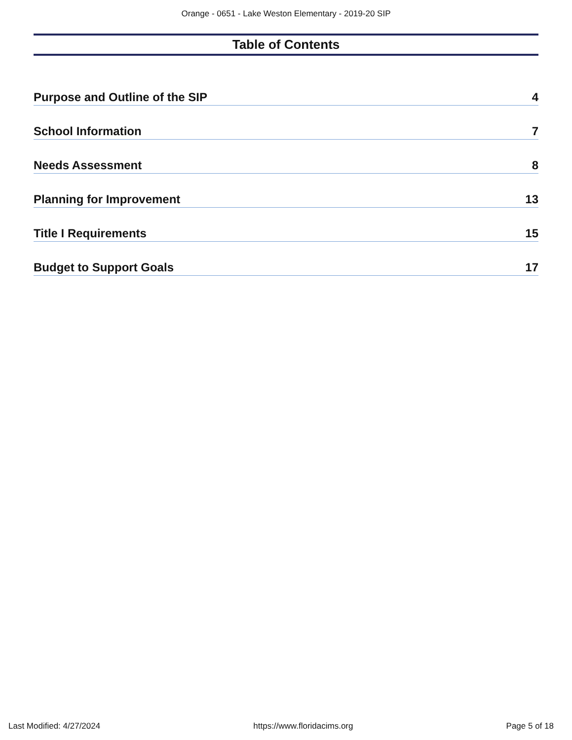Orange - 0651 - Lake Weston Elementary - 2019-20 SIP
Table of Contents
Purpose and Outline of the SIP 4
School Information 7
Needs Assessment 8
Planning for Improvement 13
Title I Requirements 15
Budget to Support Goals 17
Last Modified: 4/27/2024 https://www.floridacims.org Page 5 of 18